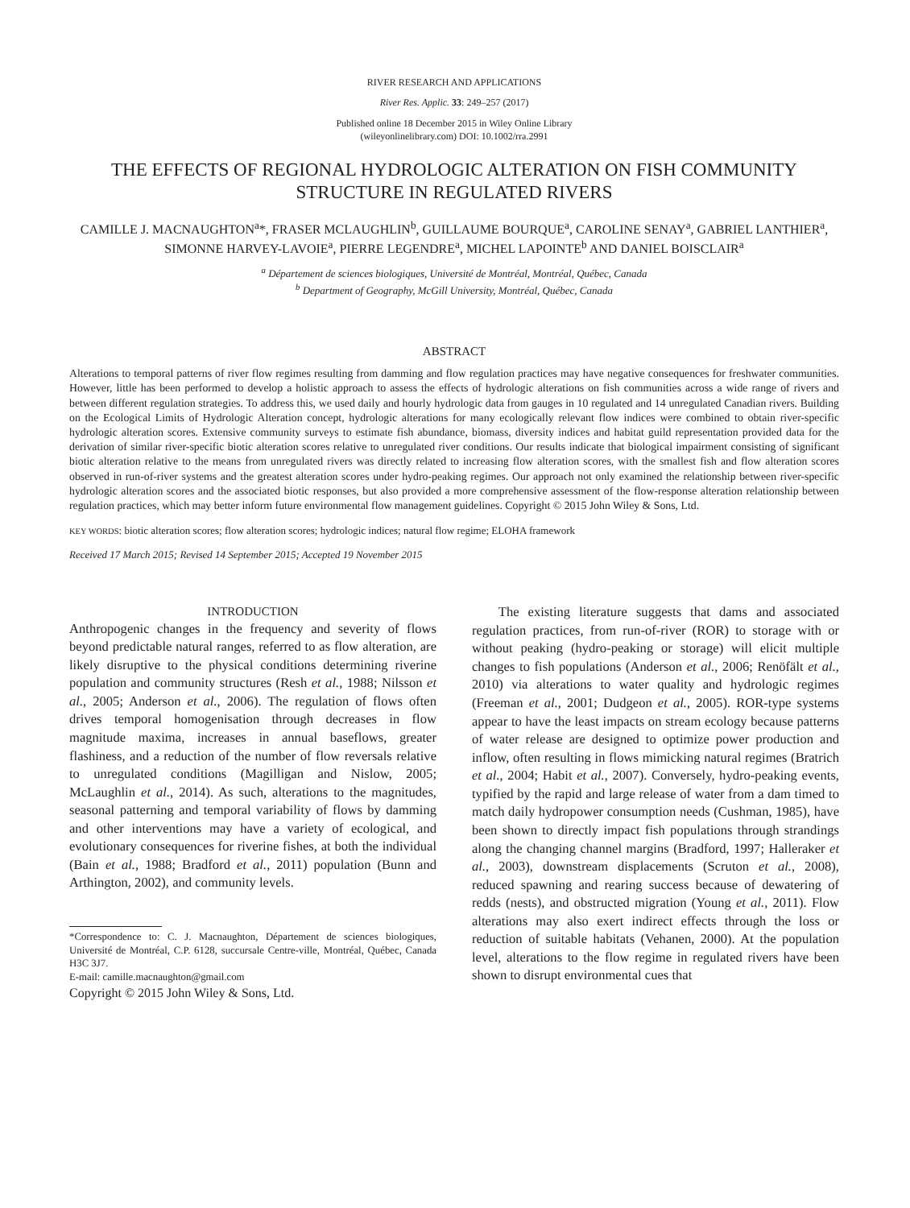RIVER RESEARCH AND APPLICATIONS
River Res. Applic. 33: 249–257 (2017)
Published online 18 December 2015 in Wiley Online Library
(wileyonlinelibrary.com) DOI: 10.1002/rra.2991
THE EFFECTS OF REGIONAL HYDROLOGIC ALTERATION ON FISH COMMUNITY STRUCTURE IN REGULATED RIVERS
CAMILLE J. MACNAUGHTON<sup>a</sup>*, FRASER MCLAUGHLIN<sup>b</sup>, GUILLAUME BOURQUE<sup>a</sup>, CAROLINE SENAY<sup>a</sup>, GABRIEL LANTHIER<sup>a</sup>, SIMONNE HARVEY-LAVOIE<sup>a</sup>, PIERRE LEGENDRE<sup>a</sup>, MICHEL LAPOINTE<sup>b</sup> AND DANIEL BOISCLAIR<sup>a</sup>
<sup>a</sup> Département de sciences biologiques, Université de Montréal, Montréal, Québec, Canada
<sup>b</sup> Department of Geography, McGill University, Montréal, Québec, Canada
ABSTRACT
Alterations to temporal patterns of river flow regimes resulting from damming and flow regulation practices may have negative consequences for freshwater communities. However, little has been performed to develop a holistic approach to assess the effects of hydrologic alterations on fish communities across a wide range of rivers and between different regulation strategies. To address this, we used daily and hourly hydrologic data from gauges in 10 regulated and 14 unregulated Canadian rivers. Building on the Ecological Limits of Hydrologic Alteration concept, hydrologic alterations for many ecologically relevant flow indices were combined to obtain river-specific hydrologic alteration scores. Extensive community surveys to estimate fish abundance, biomass, diversity indices and habitat guild representation provided data for the derivation of similar river-specific biotic alteration scores relative to unregulated river conditions. Our results indicate that biological impairment consisting of significant biotic alteration relative to the means from unregulated rivers was directly related to increasing flow alteration scores, with the smallest fish and flow alteration scores observed in run-of-river systems and the greatest alteration scores under hydro-peaking regimes. Our approach not only examined the relationship between river-specific hydrologic alteration scores and the associated biotic responses, but also provided a more comprehensive assessment of the flow-response alteration relationship between regulation practices, which may better inform future environmental flow management guidelines. Copyright © 2015 John Wiley & Sons, Ltd.
KEY WORDS: biotic alteration scores; flow alteration scores; hydrologic indices; natural flow regime; ELOHA framework
Received 17 March 2015; Revised 14 September 2015; Accepted 19 November 2015
INTRODUCTION
Anthropogenic changes in the frequency and severity of flows beyond predictable natural ranges, referred to as flow alteration, are likely disruptive to the physical conditions determining riverine population and community structures (Resh et al., 1988; Nilsson et al., 2005; Anderson et al., 2006). The regulation of flows often drives temporal homogenisation through decreases in flow magnitude maxima, increases in annual baseflows, greater flashiness, and a reduction of the number of flow reversals relative to unregulated conditions (Magilligan and Nislow, 2005; McLaughlin et al., 2014). As such, alterations to the magnitudes, seasonal patterning and temporal variability of flows by damming and other interventions may have a variety of ecological, and evolutionary consequences for riverine fishes, at both the individual (Bain et al., 1988; Bradford et al., 2011) population (Bunn and Arthington, 2002), and community levels.
*Correspondence to: C. J. Macnaughton, Département de sciences biologiques, Université de Montréal, C.P. 6128, succursale Centre-ville, Montréal, Québec, Canada H3C 3J7.
E-mail: camille.macnaughton@gmail.com
Copyright © 2015 John Wiley & Sons, Ltd.
The existing literature suggests that dams and associated regulation practices, from run-of-river (ROR) to storage with or without peaking (hydro-peaking or storage) will elicit multiple changes to fish populations (Anderson et al., 2006; Renöfält et al., 2010) via alterations to water quality and hydrologic regimes (Freeman et al., 2001; Dudgeon et al., 2005). ROR-type systems appear to have the least impacts on stream ecology because patterns of water release are designed to optimize power production and inflow, often resulting in flows mimicking natural regimes (Bratrich et al., 2004; Habit et al., 2007). Conversely, hydro-peaking events, typified by the rapid and large release of water from a dam timed to match daily hydropower consumption needs (Cushman, 1985), have been shown to directly impact fish populations through strandings along the changing channel margins (Bradford, 1997; Halleraker et al., 2003), downstream displacements (Scruton et al., 2008), reduced spawning and rearing success because of dewatering of redds (nests), and obstructed migration (Young et al., 2011). Flow alterations may also exert indirect effects through the loss or reduction of suitable habitats (Vehanen, 2000). At the population level, alterations to the flow regime in regulated rivers have been shown to disrupt environmental cues that